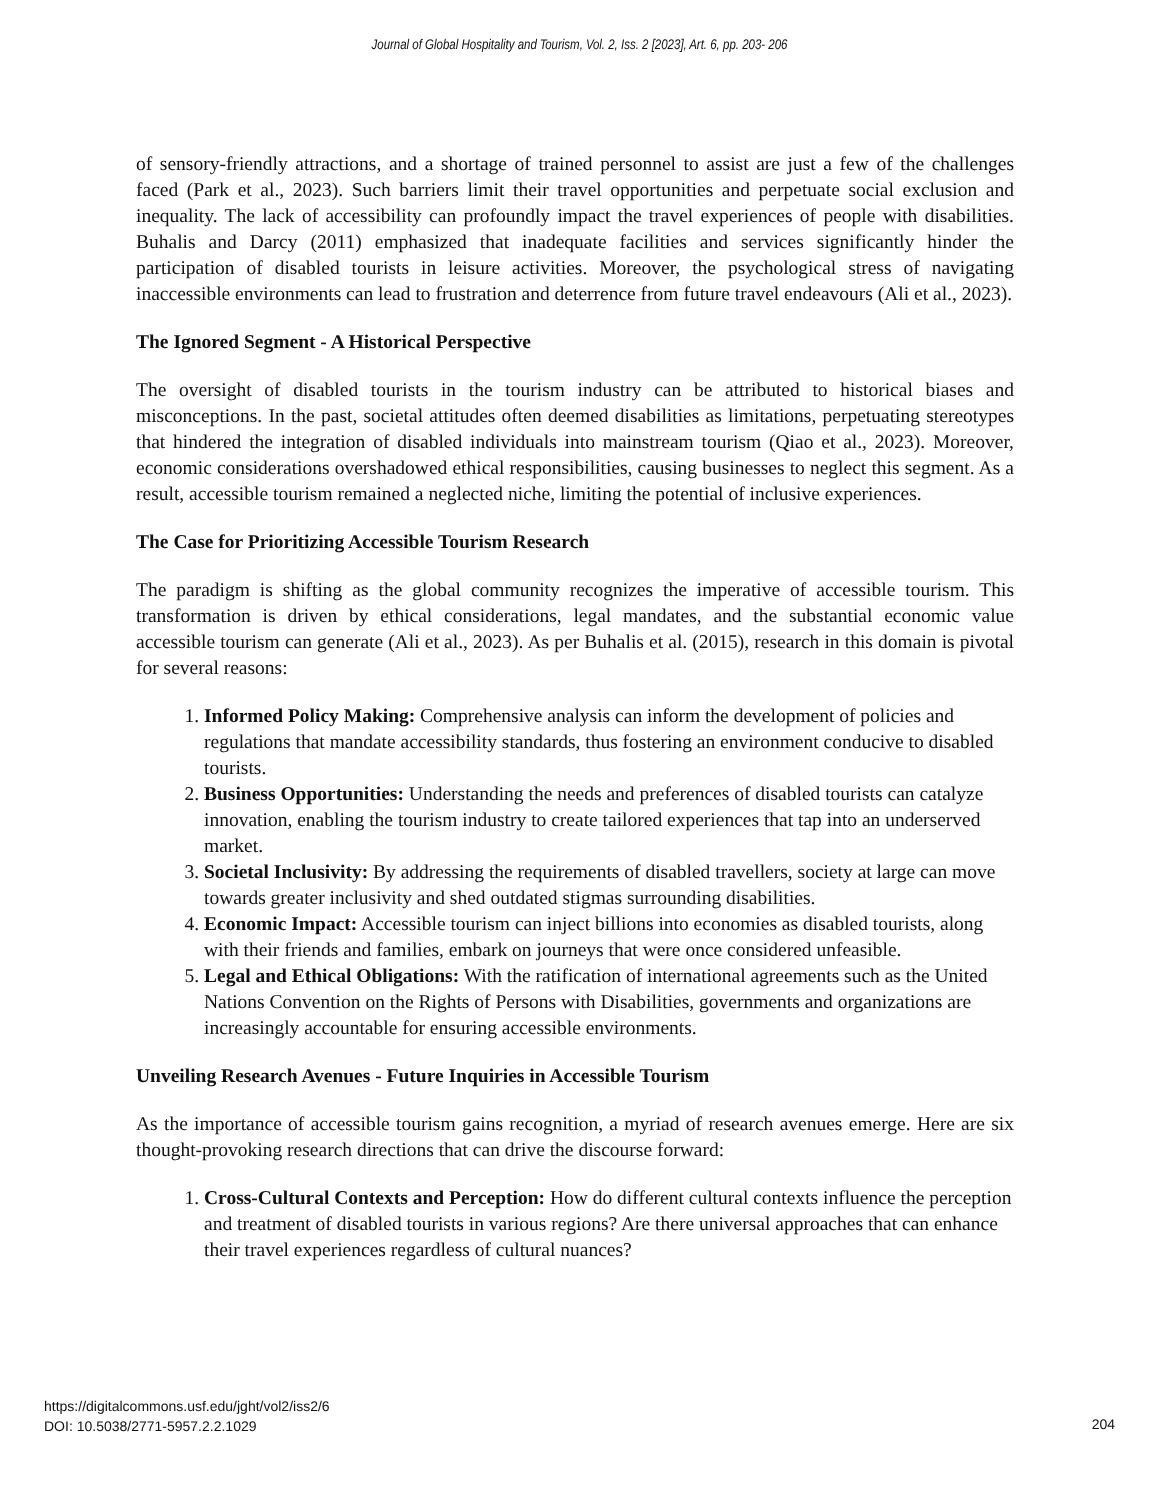Journal of Global Hospitality and Tourism, Vol. 2, Iss. 2 [2023], Art. 6, pp. 203- 206
of sensory-friendly attractions, and a shortage of trained personnel to assist are just a few of the challenges faced (Park et al., 2023). Such barriers limit their travel opportunities and perpetuate social exclusion and inequality. The lack of accessibility can profoundly impact the travel experiences of people with disabilities. Buhalis and Darcy (2011) emphasized that inadequate facilities and services significantly hinder the participation of disabled tourists in leisure activities. Moreover, the psychological stress of navigating inaccessible environments can lead to frustration and deterrence from future travel endeavours (Ali et al., 2023).
The Ignored Segment - A Historical Perspective
The oversight of disabled tourists in the tourism industry can be attributed to historical biases and misconceptions. In the past, societal attitudes often deemed disabilities as limitations, perpetuating stereotypes that hindered the integration of disabled individuals into mainstream tourism (Qiao et al., 2023). Moreover, economic considerations overshadowed ethical responsibilities, causing businesses to neglect this segment. As a result, accessible tourism remained a neglected niche, limiting the potential of inclusive experiences.
The Case for Prioritizing Accessible Tourism Research
The paradigm is shifting as the global community recognizes the imperative of accessible tourism. This transformation is driven by ethical considerations, legal mandates, and the substantial economic value accessible tourism can generate (Ali et al., 2023). As per Buhalis et al. (2015), research in this domain is pivotal for several reasons:
1. Informed Policy Making: Comprehensive analysis can inform the development of policies and regulations that mandate accessibility standards, thus fostering an environment conducive to disabled tourists.
2. Business Opportunities: Understanding the needs and preferences of disabled tourists can catalyze innovation, enabling the tourism industry to create tailored experiences that tap into an underserved market.
3. Societal Inclusivity: By addressing the requirements of disabled travellers, society at large can move towards greater inclusivity and shed outdated stigmas surrounding disabilities.
4. Economic Impact: Accessible tourism can inject billions into economies as disabled tourists, along with their friends and families, embark on journeys that were once considered unfeasible.
5. Legal and Ethical Obligations: With the ratification of international agreements such as the United Nations Convention on the Rights of Persons with Disabilities, governments and organizations are increasingly accountable for ensuring accessible environments.
Unveiling Research Avenues - Future Inquiries in Accessible Tourism
As the importance of accessible tourism gains recognition, a myriad of research avenues emerge. Here are six thought-provoking research directions that can drive the discourse forward:
1. Cross-Cultural Contexts and Perception: How do different cultural contexts influence the perception and treatment of disabled tourists in various regions? Are there universal approaches that can enhance their travel experiences regardless of cultural nuances?
https://digitalcommons.usf.edu/jght/vol2/iss2/6
DOI: 10.5038/2771-5957.2.2.1029
204